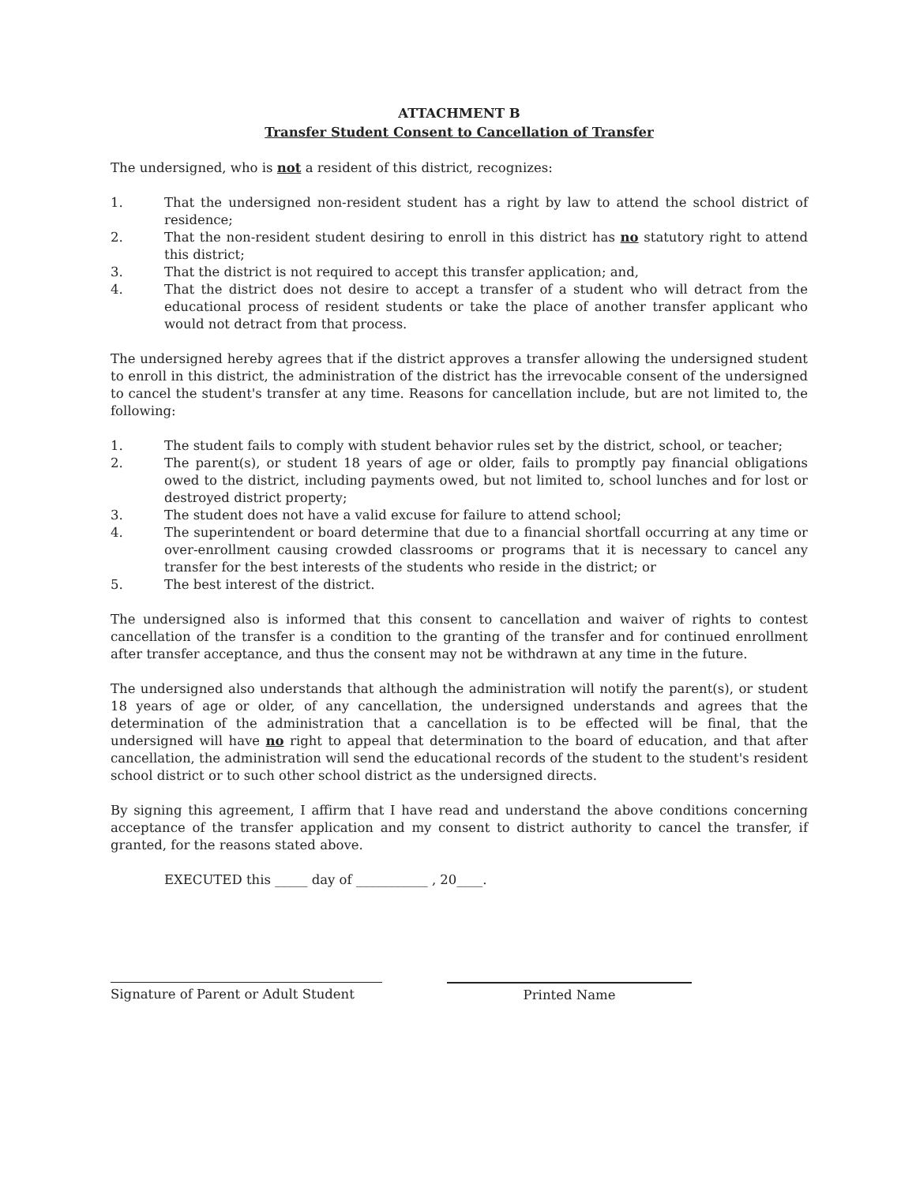ATTACHMENT B
Transfer Student Consent to Cancellation of Transfer
The undersigned, who is not a resident of this district, recognizes:
1. That the undersigned non-resident student has a right by law to attend the school district of residence;
2. That the non-resident student desiring to enroll in this district has no statutory right to attend this district;
3. That the district is not required to accept this transfer application; and,
4. That the district does not desire to accept a transfer of a student who will detract from the educational process of resident students or take the place of another transfer applicant who would not detract from that process.
The undersigned hereby agrees that if the district approves a transfer allowing the undersigned student to enroll in this district, the administration of the district has the irrevocable consent of the undersigned to cancel the student's transfer at any time. Reasons for cancellation include, but are not limited to, the following:
1. The student fails to comply with student behavior rules set by the district, school, or teacher;
2. The parent(s), or student 18 years of age or older, fails to promptly pay financial obligations owed to the district, including payments owed, but not limited to, school lunches and for lost or destroyed district property;
3. The student does not have a valid excuse for failure to attend school;
4. The superintendent or board determine that due to a financial shortfall occurring at any time or over-enrollment causing crowded classrooms or programs that it is necessary to cancel any transfer for the best interests of the students who reside in the district; or
5. The best interest of the district.
The undersigned also is informed that this consent to cancellation and waiver of rights to contest cancellation of the transfer is a condition to the granting of the transfer and for continued enrollment after transfer acceptance, and thus the consent may not be withdrawn at any time in the future.
The undersigned also understands that although the administration will notify the parent(s), or student 18 years of age or older, of any cancellation, the undersigned understands and agrees that the determination of the administration that a cancellation is to be effected will be final, that the undersigned will have no right to appeal that determination to the board of education, and that after cancellation, the administration will send the educational records of the student to the student's resident school district or to such other school district as the undersigned directs.
By signing this agreement, I affirm that I have read and understand the above conditions concerning acceptance of the transfer application and my consent to district authority to cancel the transfer, if granted, for the reasons stated above.
EXECUTED this _____ day of ___________ , 20____.
Signature of Parent or Adult Student
Printed Name